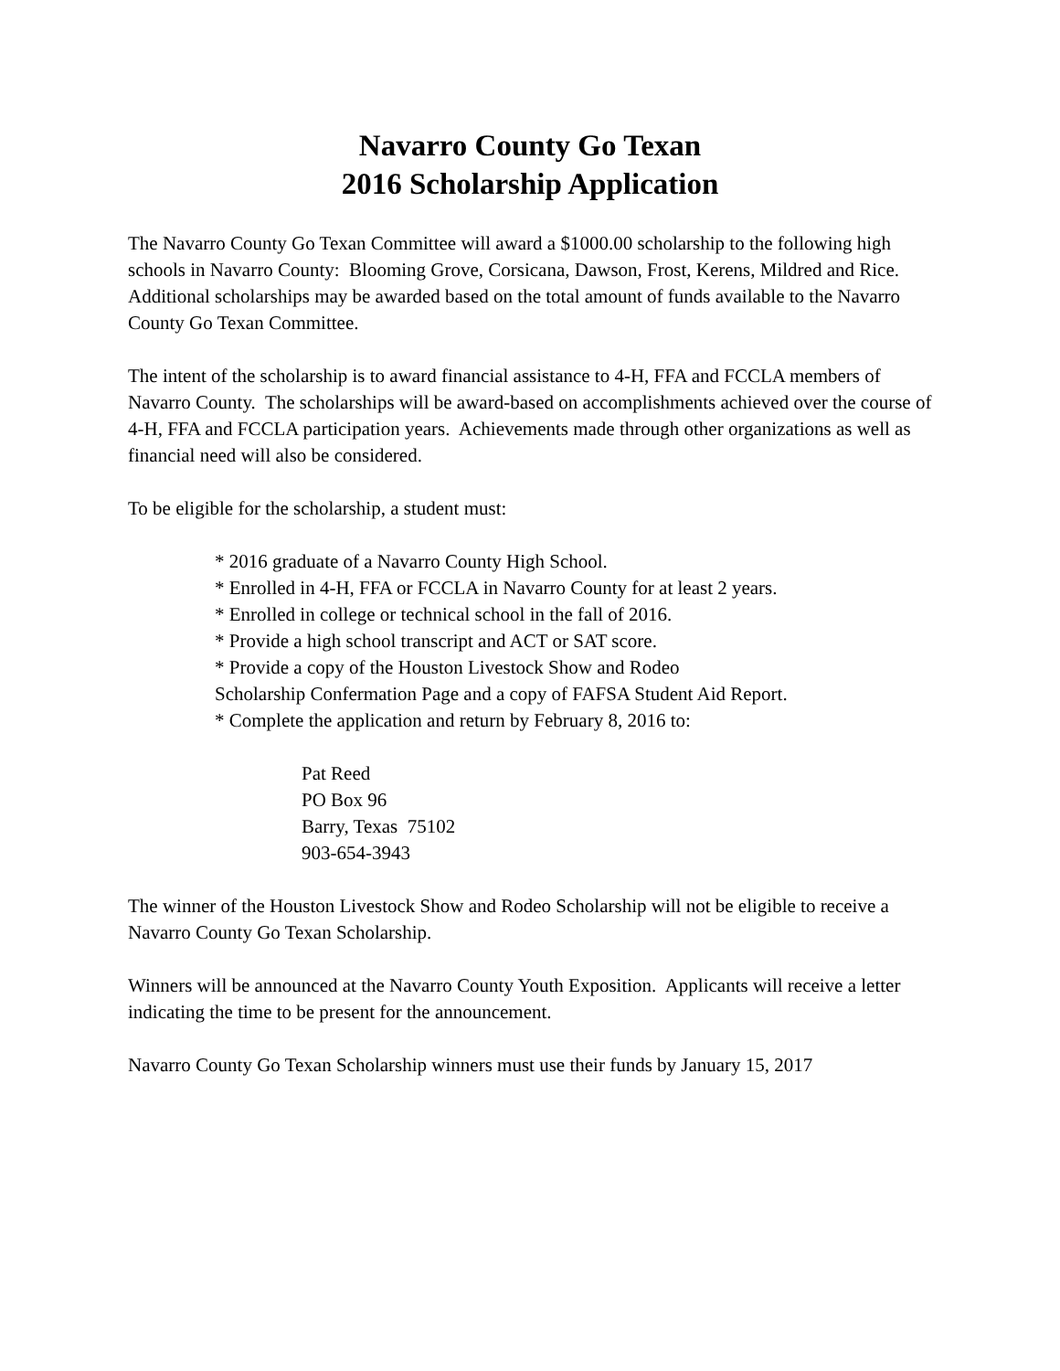Navarro County Go Texan
2016 Scholarship Application
The Navarro County Go Texan Committee will award a $1000.00 scholarship to the following high schools in Navarro County: Blooming Grove, Corsicana, Dawson, Frost, Kerens, Mildred and Rice. Additional scholarships may be awarded based on the total amount of funds available to the Navarro County Go Texan Committee.
The intent of the scholarship is to award financial assistance to 4-H, FFA and FCCLA members of Navarro County. The scholarships will be award-based on accomplishments achieved over the course of 4-H, FFA and FCCLA participation years. Achievements made through other organizations as well as financial need will also be considered.
To be eligible for the scholarship, a student must:
* 2016 graduate of a Navarro County High School.
* Enrolled in 4-H, FFA or FCCLA in Navarro County for at least 2 years.
* Enrolled in college or technical school in the fall of 2016.
* Provide a high school transcript and ACT or SAT score.
* Provide a copy of the Houston Livestock Show and Rodeo
Scholarship Confermation Page and a copy of FAFSA Student Aid Report.
* Complete the application and return by February 8, 2016 to:
Pat Reed
PO Box 96
Barry, Texas 75102
903-654-3943
The winner of the Houston Livestock Show and Rodeo Scholarship will not be eligible to receive a Navarro County Go Texan Scholarship.
Winners will be announced at the Navarro County Youth Exposition. Applicants will receive a letter indicating the time to be present for the announcement.
Navarro County Go Texan Scholarship winners must use their funds by January 15, 2017